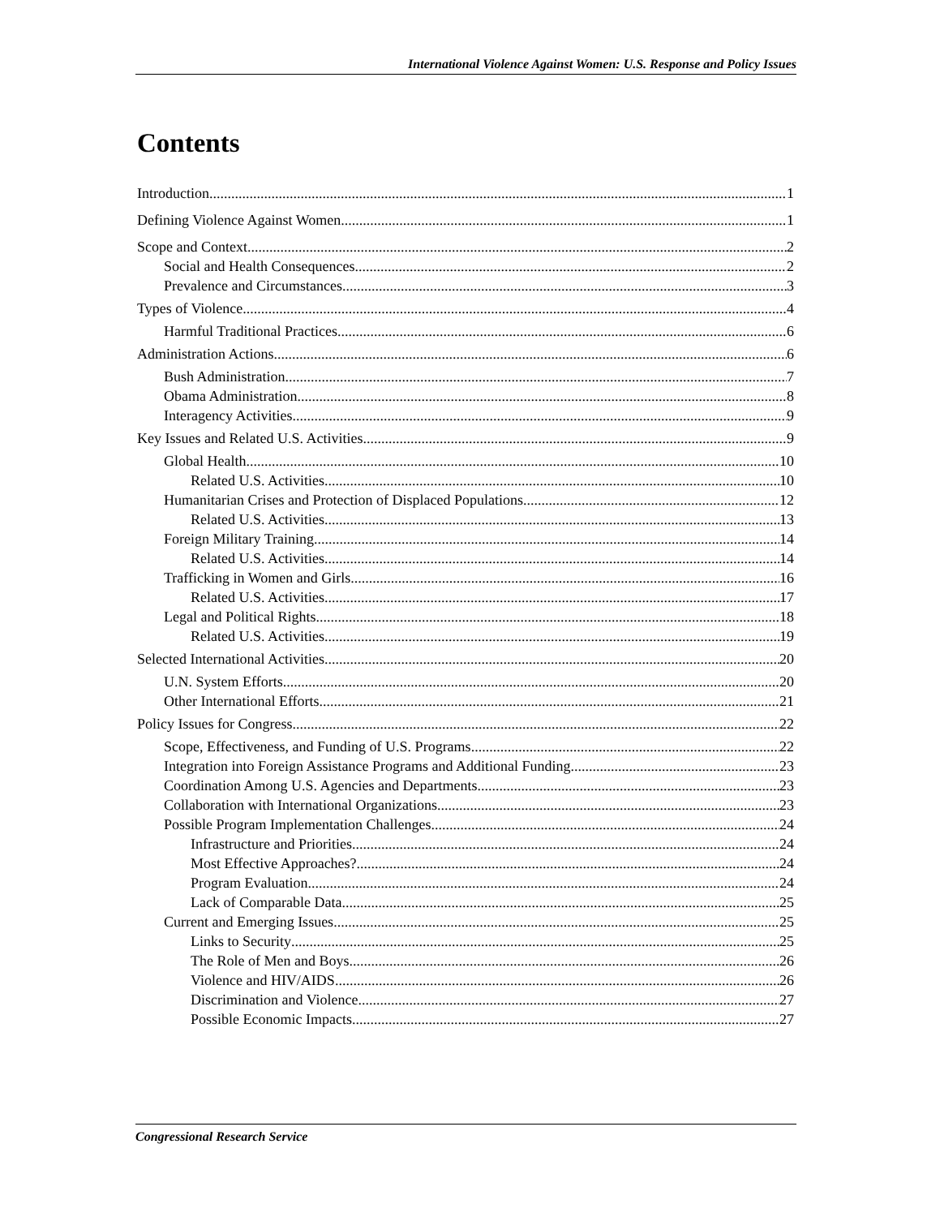International Violence Against Women: U.S. Response and Policy Issues
Contents
Introduction 1
Defining Violence Against Women 1
Scope and Context 2
Social and Health Consequences 2
Prevalence and Circumstances 3
Types of Violence 4
Harmful Traditional Practices 6
Administration Actions 6
Bush Administration 7
Obama Administration 8
Interagency Activities 9
Key Issues and Related U.S. Activities 9
Global Health 10
Related U.S. Activities 10
Humanitarian Crises and Protection of Displaced Populations 12
Related U.S. Activities 13
Foreign Military Training 14
Related U.S. Activities 14
Trafficking in Women and Girls 16
Related U.S. Activities 17
Legal and Political Rights 18
Related U.S. Activities 19
Selected International Activities 20
U.N. System Efforts 20
Other International Efforts 21
Policy Issues for Congress 22
Scope, Effectiveness, and Funding of U.S. Programs 22
Integration into Foreign Assistance Programs and Additional Funding 23
Coordination Among U.S. Agencies and Departments 23
Collaboration with International Organizations 23
Possible Program Implementation Challenges 24
Infrastructure and Priorities 24
Most Effective Approaches? 24
Program Evaluation 24
Lack of Comparable Data 25
Current and Emerging Issues 25
Links to Security 25
The Role of Men and Boys 26
Violence and HIV/AIDS 26
Discrimination and Violence 27
Possible Economic Impacts 27
Congressional Research Service